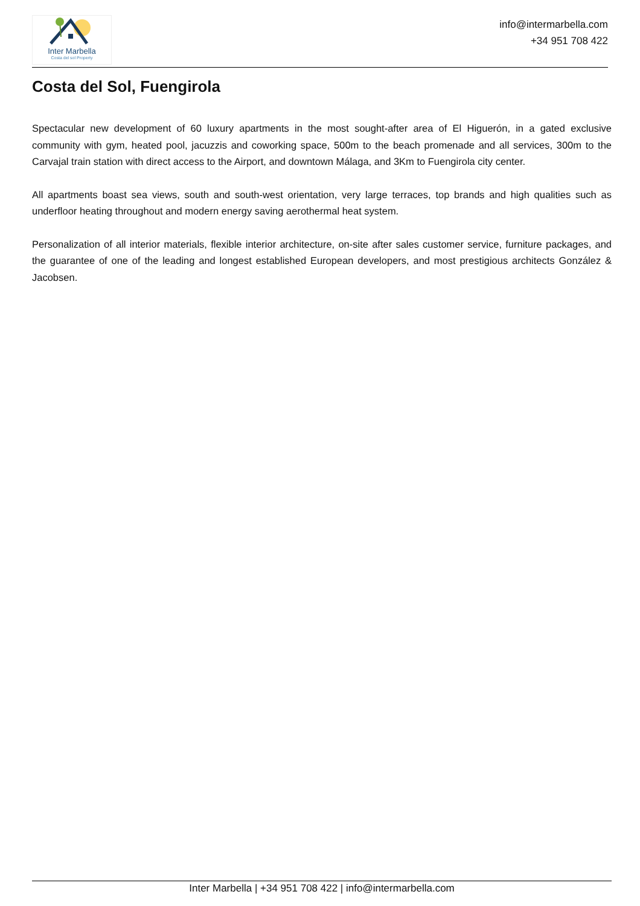Inter Marbella
Costa del sol Property
info@intermarbella.com
+34 951 708 422
Costa del Sol, Fuengirola
Spectacular new development of 60 luxury apartments in the most sought-after area of El Higuerón, in a gated exclusive community with gym, heated pool, jacuzzis and coworking space, 500m to the beach promenade and all services, 300m to the Carvajal train station with direct access to the Airport, and downtown Málaga, and 3Km to Fuengirola city center.
All apartments boast sea views, south and south-west orientation, very large terraces, top brands and high qualities such as underfloor heating throughout and modern energy saving aerothermal heat system.
Personalization of all interior materials, flexible interior architecture, on-site after sales customer service, furniture packages, and the guarantee of one of the leading and longest established European developers, and most prestigious architects González & Jacobsen.
Inter Marbella | +34 951 708 422 | info@intermarbella.com